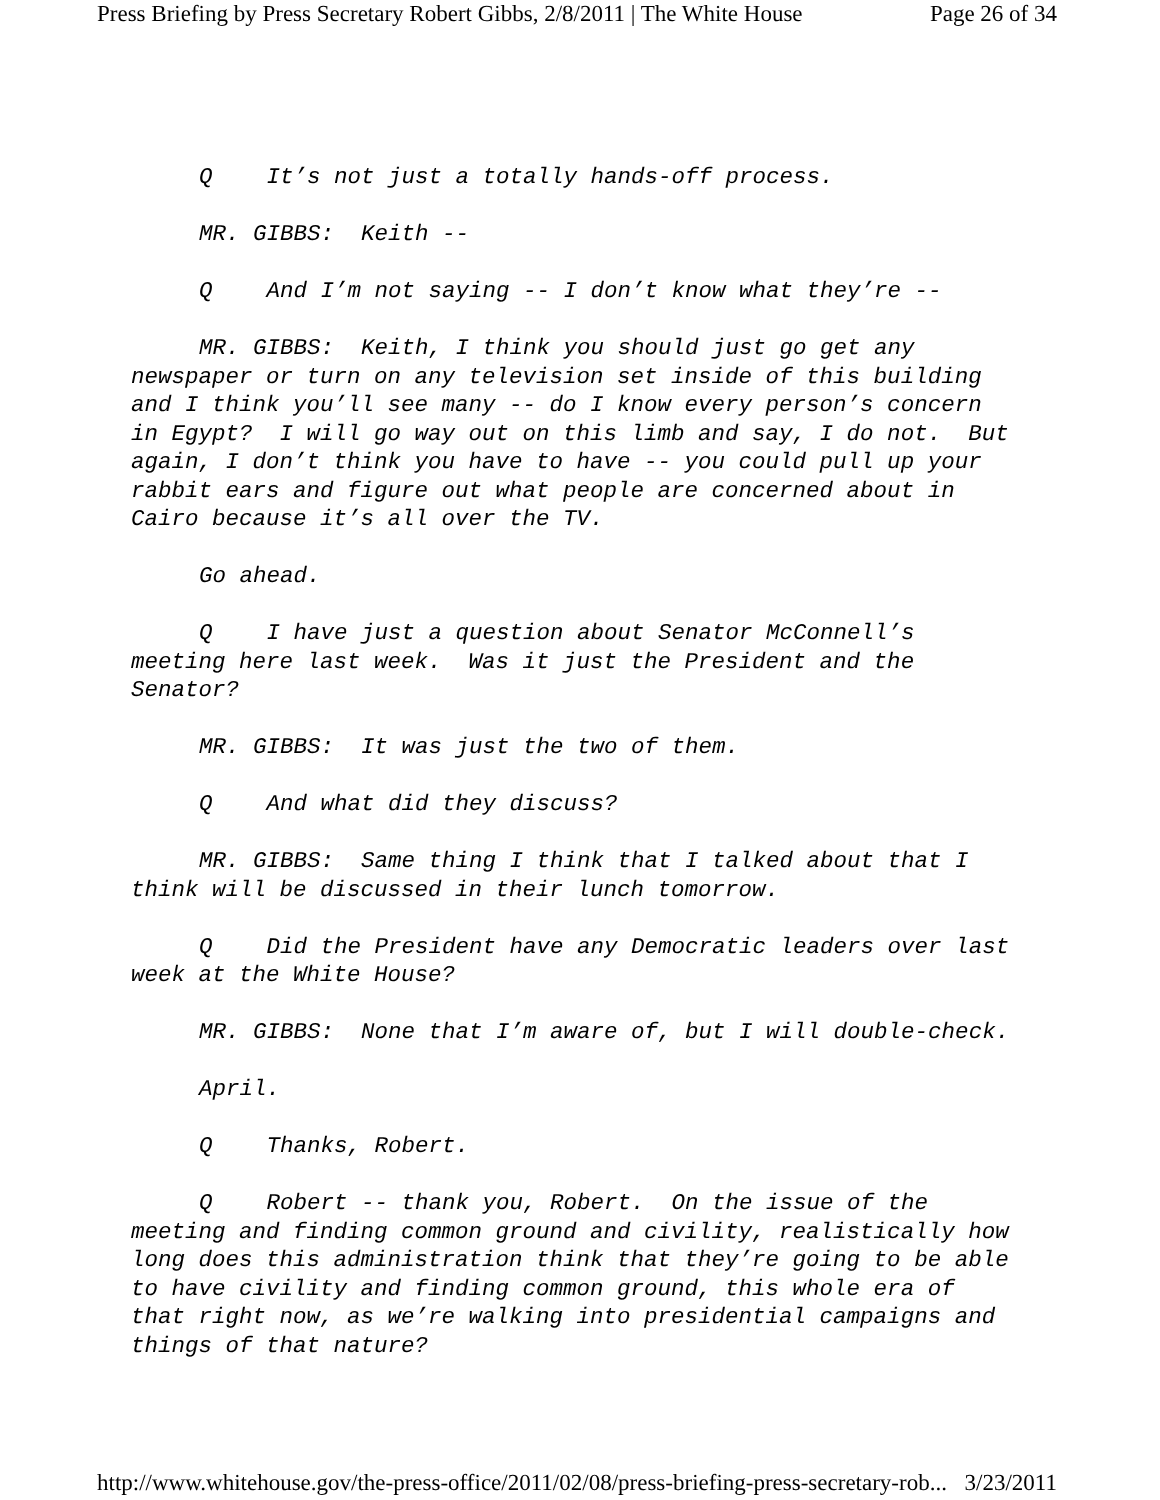Press Briefing by Press Secretary Robert Gibbs, 2/8/2011 | The White House Page 26 of 34
Q It’s not just a totally hands-off process.
MR. GIBBS: Keith --
Q And I’m not saying -- I don’t know what they’re --
MR. GIBBS: Keith, I think you should just go get any newspaper or turn on any television set inside of this building and I think you’ll see many -- do I know every person’s concern in Egypt? I will go way out on this limb and say, I do not. But again, I don’t think you have to have -- you could pull up your rabbit ears and figure out what people are concerned about in Cairo because it’s all over the TV.
Go ahead.
Q I have just a question about Senator McConnell’s meeting here last week. Was it just the President and the Senator?
MR. GIBBS: It was just the two of them.
Q And what did they discuss?
MR. GIBBS: Same thing I think that I talked about that I think will be discussed in their lunch tomorrow.
Q Did the President have any Democratic leaders over last week at the White House?
MR. GIBBS: None that I’m aware of, but I will double-check.
April.
Q Thanks, Robert.
Q Robert -- thank you, Robert. On the issue of the meeting and finding common ground and civility, realistically how long does this administration think that they’re going to be able to have civility and finding common ground, this whole era of that right now, as we’re walking into presidential campaigns and things of that nature?
http://www.whitehouse.gov/the-press-office/2011/02/08/press-briefing-press-secretary-rob... 3/23/2011